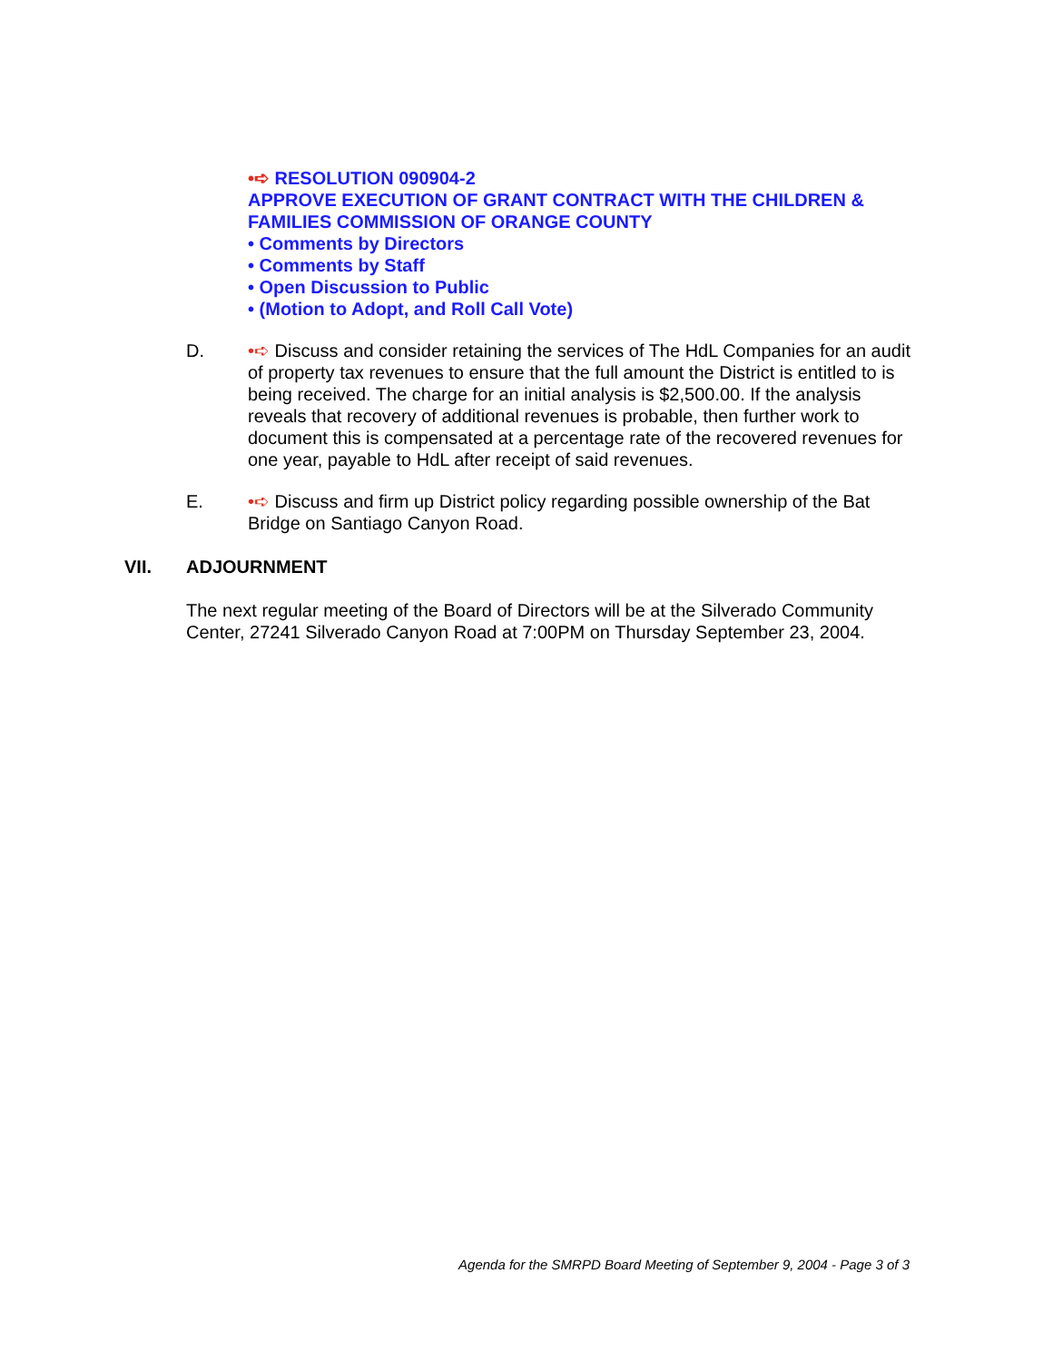•➪ RESOLUTION 090904-2
APPROVE EXECUTION OF GRANT CONTRACT WITH THE CHILDREN &
FAMILIES COMMISSION OF ORANGE COUNTY
• Comments by Directors
• Comments by Staff
• Open Discussion to Public
• (Motion to Adopt, and Roll Call Vote)
D. •➪ Discuss and consider retaining the services of The HdL Companies for an audit of property tax revenues to ensure that the full amount the District is entitled to is being received. The charge for an initial analysis is $2,500.00. If the analysis reveals that recovery of additional revenues is probable, then further work to document this is compensated at a percentage rate of the recovered revenues for one year, payable to HdL after receipt of said revenues.
E. •➪ Discuss and firm up District policy regarding possible ownership of the Bat Bridge on Santiago Canyon Road.
VII. ADJOURNMENT
The next regular meeting of the Board of Directors will be at the Silverado Community Center, 27241 Silverado Canyon Road at 7:00PM on Thursday September 23, 2004.
Agenda for the SMRPD Board Meeting of September 9, 2004 - Page 3 of 3